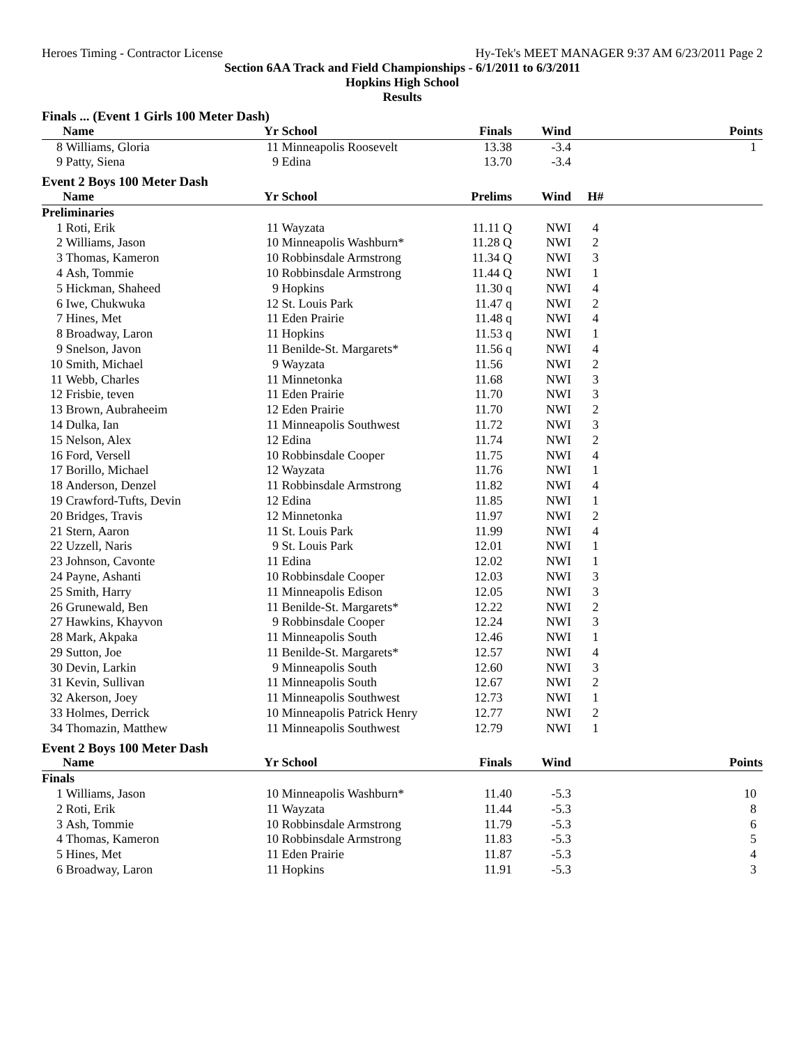Heroes Timing - Contractor License Hy-Tek's MEET MANAGER 9:37 AM 6/23/2011 Page 2
Section 6AA Track and Field Championships - 6/1/2011 to 6/3/2011
Hopkins High School
Results
| Finals ... (Event 1 Girls 100 Meter Dash) | | | | | | | |
| | Name | Yr | School | Finals | Wind | | Points |
| 8 | Williams, Gloria | 11 | Minneapolis Roosevelt | 13.38 | -3.4 | | 1 |
| 9 | Patty, Siena | 9 | Edina | 13.70 | -3.4 | | |
| Event 2 Boys 100 Meter Dash | | | | | | | |
| | Name | Yr | School | Prelims | Wind | H# | |
| Preliminaries | | | | | | | |
| 1 | Roti, Erik | 11 | Wayzata | 11.11 Q | NWI | 4 | |
| 2 | Williams, Jason | 10 | Minneapolis Washburn* | 11.28 Q | NWI | 2 | |
| 3 | Thomas, Kameron | 10 | Robbinsdale Armstrong | 11.34 Q | NWI | 3 | |
| 4 | Ash, Tommie | 10 | Robbinsdale Armstrong | 11.44 Q | NWI | 1 | |
| 5 | Hickman, Shaheed | 9 | Hopkins | 11.30 q | NWI | 4 | |
| 6 | Iwe, Chukwuka | 12 | St. Louis Park | 11.47 q | NWI | 2 | |
| 7 | Hines, Met | 11 | Eden Prairie | 11.48 q | NWI | 4 | |
| 8 | Broadway, Laron | 11 | Hopkins | 11.53 q | NWI | 1 | |
| 9 | Snelson, Javon | 11 | Benilde-St. Margarets* | 11.56 q | NWI | 4 | |
| 10 | Smith, Michael | 9 | Wayzata | 11.56 | NWI | 2 | |
| 11 | Webb, Charles | 11 | Minnetonka | 11.68 | NWI | 3 | |
| 12 | Frisbie, teven | 11 | Eden Prairie | 11.70 | NWI | 3 | |
| 13 | Brown, Aubraheeim | 12 | Eden Prairie | 11.70 | NWI | 2 | |
| 14 | Dulka, Ian | 11 | Minneapolis Southwest | 11.72 | NWI | 3 | |
| 15 | Nelson, Alex | 12 | Edina | 11.74 | NWI | 2 | |
| 16 | Ford, Versell | 10 | Robbinsdale Cooper | 11.75 | NWI | 4 | |
| 17 | Borillo, Michael | 12 | Wayzata | 11.76 | NWI | 1 | |
| 18 | Anderson, Denzel | 11 | Robbinsdale Armstrong | 11.82 | NWI | 4 | |
| 19 | Crawford-Tufts, Devin | 12 | Edina | 11.85 | NWI | 1 | |
| 20 | Bridges, Travis | 12 | Minnetonka | 11.97 | NWI | 2 | |
| 21 | Stern, Aaron | 11 | St. Louis Park | 11.99 | NWI | 4 | |
| 22 | Uzzell, Naris | 9 | St. Louis Park | 12.01 | NWI | 1 | |
| 23 | Johnson, Cavonte | 11 | Edina | 12.02 | NWI | 1 | |
| 24 | Payne, Ashanti | 10 | Robbinsdale Cooper | 12.03 | NWI | 3 | |
| 25 | Smith, Harry | 11 | Minneapolis Edison | 12.05 | NWI | 3 | |
| 26 | Grunewald, Ben | 11 | Benilde-St. Margarets* | 12.22 | NWI | 2 | |
| 27 | Hawkins, Khayvon | 9 | Robbinsdale Cooper | 12.24 | NWI | 3 | |
| 28 | Mark, Akpaka | 11 | Minneapolis South | 12.46 | NWI | 1 | |
| 29 | Sutton, Joe | 11 | Benilde-St. Margarets* | 12.57 | NWI | 4 | |
| 30 | Devin, Larkin | 9 | Minneapolis South | 12.60 | NWI | 3 | |
| 31 | Kevin, Sullivan | 11 | Minneapolis South | 12.67 | NWI | 2 | |
| 32 | Akerson, Joey | 11 | Minneapolis Southwest | 12.73 | NWI | 1 | |
| 33 | Holmes, Derrick | 10 | Minneapolis Patrick Henry | 12.77 | NWI | 2 | |
| 34 | Thomazin, Matthew | 11 | Minneapolis Southwest | 12.79 | NWI | 1 | |
| Event 2 Boys 100 Meter Dash | | | | | | | |
| | Name | Yr | School | Finals | Wind | | Points |
| Finals | | | | | | | |
| 1 | Williams, Jason | 10 | Minneapolis Washburn* | 11.40 | -5.3 | | 10 |
| 2 | Roti, Erik | 11 | Wayzata | 11.44 | -5.3 | | 8 |
| 3 | Ash, Tommie | 10 | Robbinsdale Armstrong | 11.79 | -5.3 | | 6 |
| 4 | Thomas, Kameron | 10 | Robbinsdale Armstrong | 11.83 | -5.3 | | 5 |
| 5 | Hines, Met | 11 | Eden Prairie | 11.87 | -5.3 | | 4 |
| 6 | Broadway, Laron | 11 | Hopkins | 11.91 | -5.3 | | 3 |